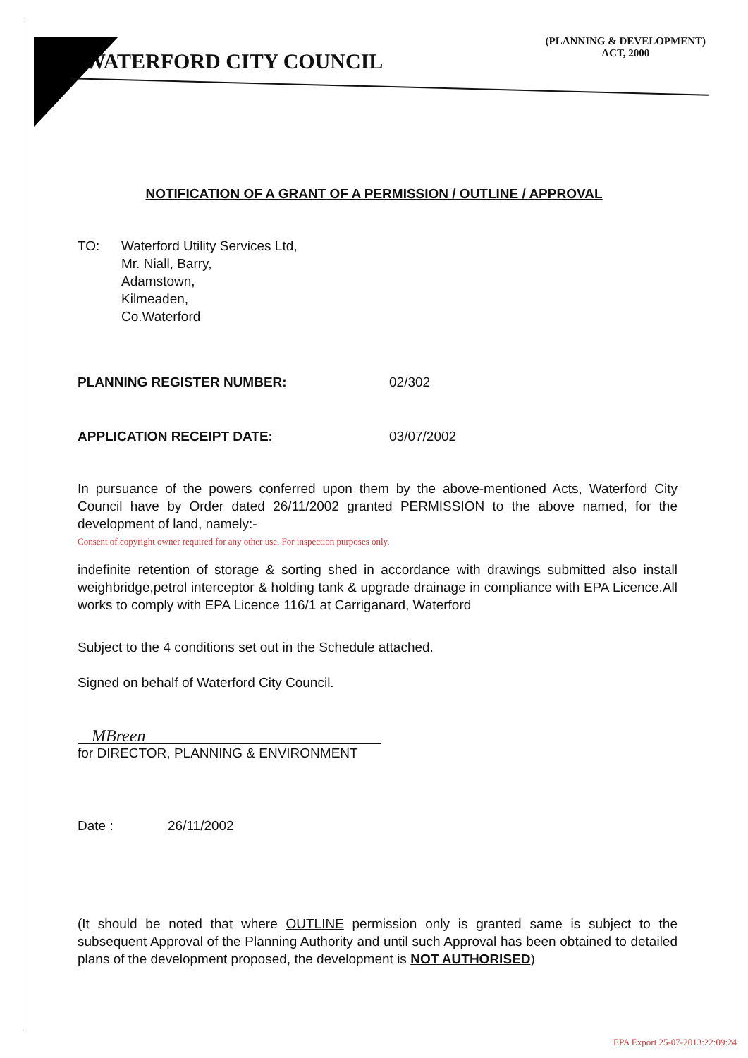WATERFORD CITY COUNCIL
(PLANNING & DEVELOPMENT)
ACT, 2000
NOTIFICATION OF A GRANT OF A PERMISSION / OUTLINE / APPROVAL
TO: Waterford Utility Services Ltd,
Mr. Niall, Barry,
Adamstown,
Kilmeaden,
Co.Waterford
PLANNING REGISTER NUMBER: 02/302
APPLICATION RECEIPT DATE: 03/07/2002
In pursuance of the powers conferred upon them by the above-mentioned Acts, Waterford City Council have by Order dated 26/11/2002 granted PERMISSION to the above named, for the development of land, namely:-
Consent of copyright owner required for any other use. For inspection purposes only.
indefinite retention of storage & sorting shed in accordance with drawings submitted also install weighbridge,petrol interceptor & holding tank & upgrade drainage in compliance with EPA Licence.All works to comply with EPA Licence 116/1 at Carriganard, Waterford
Subject to the 4 conditions set out in the Schedule attached.
Signed on behalf of Waterford City Council.
MBreen
for DIRECTOR, PLANNING & ENVIRONMENT
Date : 26/11/2002
(It should be noted that where OUTLINE permission only is granted same is subject to the subsequent Approval of the Planning Authority and until such Approval has been obtained to detailed plans of the development proposed, the development is NOT AUTHORISED)
EPA Export 25-07-2013:22:09:24